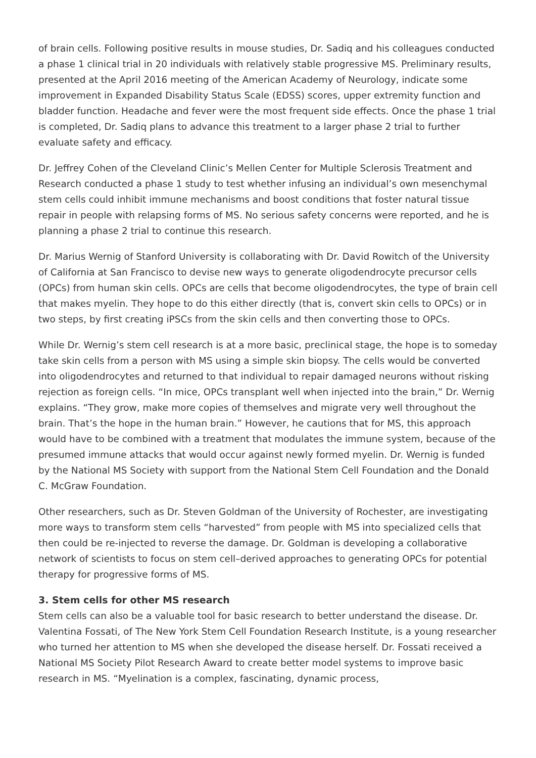of brain cells. Following positive results in mouse studies, Dr. Sadiq and his colleagues conducted a phase 1 clinical trial in 20 individuals with relatively stable progressive MS. Preliminary results, presented at the April 2016 meeting of the American Academy of Neurology, indicate some improvement in Expanded Disability Status Scale (EDSS) scores, upper extremity function and bladder function. Headache and fever were the most frequent side effects. Once the phase 1 trial is completed, Dr. Sadiq plans to advance this treatment to a larger phase 2 trial to further evaluate safety and efficacy.
Dr. Jeffrey Cohen of the Cleveland Clinic’s Mellen Center for Multiple Sclerosis Treatment and Research conducted a phase 1 study to test whether infusing an individual’s own mesenchymal stem cells could inhibit immune mechanisms and boost conditions that foster natural tissue repair in people with relapsing forms of MS. No serious safety concerns were reported, and he is planning a phase 2 trial to continue this research.
Dr. Marius Wernig of Stanford University is collaborating with Dr. David Rowitch of the University of California at San Francisco to devise new ways to generate oligodendrocyte precursor cells (OPCs) from human skin cells. OPCs are cells that become oligodendrocytes, the type of brain cell that makes myelin. They hope to do this either directly (that is, convert skin cells to OPCs) or in two steps, by first creating iPSCs from the skin cells and then converting those to OPCs.
While Dr. Wernig’s stem cell research is at a more basic, preclinical stage, the hope is to someday take skin cells from a person with MS using a simple skin biopsy. The cells would be converted into oligodendrocytes and returned to that individual to repair damaged neurons without risking rejection as foreign cells. “In mice, OPCs transplant well when injected into the brain,” Dr. Wernig explains. “They grow, make more copies of themselves and migrate very well throughout the brain. That’s the hope in the human brain.” However, he cautions that for MS, this approach would have to be combined with a treatment that modulates the immune system, because of the presumed immune attacks that would occur against newly formed myelin. Dr. Wernig is funded by the National MS Society with support from the National Stem Cell Foundation and the Donald C. McGraw Foundation.
Other researchers, such as Dr. Steven Goldman of the University of Rochester, are investigating more ways to transform stem cells “harvested” from people with MS into specialized cells that then could be re-injected to reverse the damage. Dr. Goldman is developing a collaborative network of scientists to focus on stem cell–derived approaches to generating OPCs for potential therapy for progressive forms of MS.
3. Stem cells for other MS research
Stem cells can also be a valuable tool for basic research to better understand the disease. Dr. Valentina Fossati, of The New York Stem Cell Foundation Research Institute, is a young researcher who turned her attention to MS when she developed the disease herself. Dr. Fossati received a National MS Society Pilot Research Award to create better model systems to improve basic research in MS. “Myelination is a complex, fascinating, dynamic process,